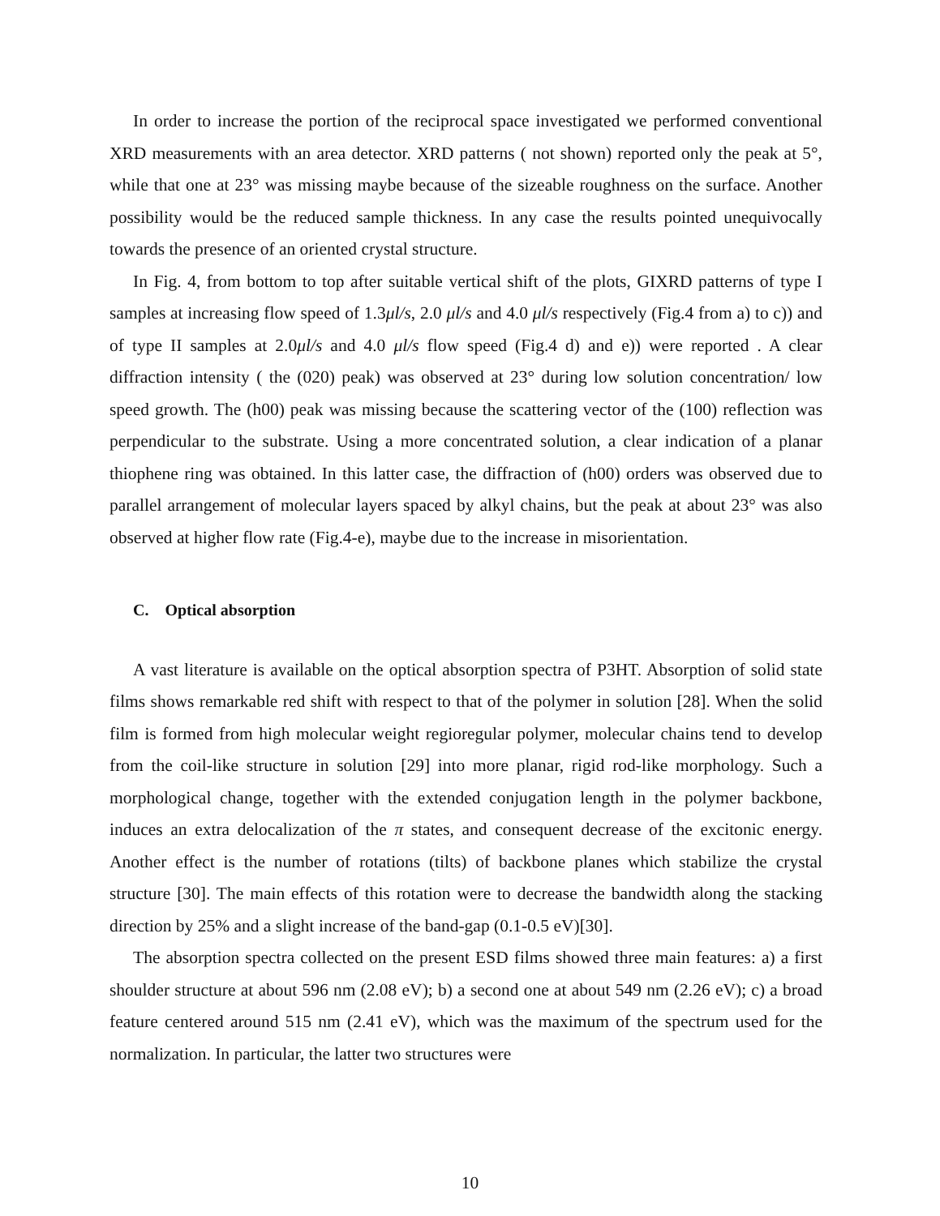In order to increase the portion of the reciprocal space investigated we performed conventional XRD measurements with an area detector. XRD patterns ( not shown) reported only the peak at 5°, while that one at 23° was missing maybe because of the sizeable roughness on the surface. Another possibility would be the reduced sample thickness. In any case the results pointed unequivocally towards the presence of an oriented crystal structure.
In Fig. 4, from bottom to top after suitable vertical shift of the plots, GIXRD patterns of type I samples at increasing flow speed of 1.3μl/s, 2.0 μl/s and 4.0 μl/s respectively (Fig.4 from a) to c)) and of type II samples at 2.0μl/s and 4.0 μl/s flow speed (Fig.4 d) and e)) were reported . A clear diffraction intensity ( the (020) peak) was observed at 23° during low solution concentration/ low speed growth. The (h00) peak was missing because the scattering vector of the (100) reflection was perpendicular to the substrate. Using a more concentrated solution, a clear indication of a planar thiophene ring was obtained. In this latter case, the diffraction of (h00) orders was observed due to parallel arrangement of molecular layers spaced by alkyl chains, but the peak at about 23° was also observed at higher flow rate (Fig.4-e), maybe due to the increase in misorientation.
C. Optical absorption
A vast literature is available on the optical absorption spectra of P3HT. Absorption of solid state films shows remarkable red shift with respect to that of the polymer in solution [28]. When the solid film is formed from high molecular weight regioregular polymer, molecular chains tend to develop from the coil-like structure in solution [29] into more planar, rigid rod-like morphology. Such a morphological change, together with the extended conjugation length in the polymer backbone, induces an extra delocalization of the π states, and consequent decrease of the excitonic energy. Another effect is the number of rotations (tilts) of backbone planes which stabilize the crystal structure [30]. The main effects of this rotation were to decrease the bandwidth along the stacking direction by 25% and a slight increase of the band-gap (0.1-0.5 eV)[30].
The absorption spectra collected on the present ESD films showed three main features: a) a first shoulder structure at about 596 nm (2.08 eV); b) a second one at about 549 nm (2.26 eV); c) a broad feature centered around 515 nm (2.41 eV), which was the maximum of the spectrum used for the normalization. In particular, the latter two structures were
10